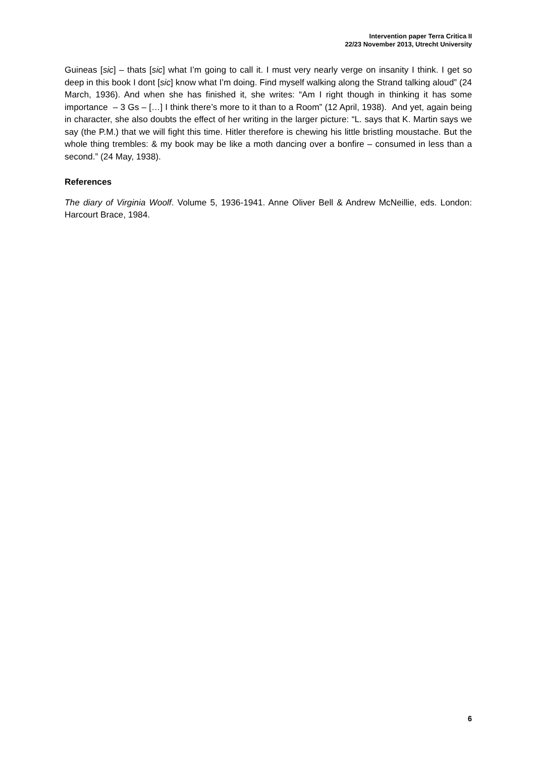Intervention paper Terra Critica II
22/23 November 2013, Utrecht University
Guineas [sic] – thats [sic] what I’m going to call it. I must very nearly verge on insanity I think. I get so deep in this book I dont [sic] know what I’m doing. Find myself walking along the Strand talking aloud” (24 March, 1936). And when she has finished it, she writes: “Am I right though in thinking it has some importance – 3 Gs – […] I think there’s more to it than to a Room” (12 April, 1938). And yet, again being in character, she also doubts the effect of her writing in the larger picture: “L. says that K. Martin says we say (the P.M.) that we will fight this time. Hitler therefore is chewing his little bristling moustache. But the whole thing trembles: & my book may be like a moth dancing over a bonfire – consumed in less than a second.” (24 May, 1938).
References
The diary of Virginia Woolf. Volume 5, 1936-1941. Anne Oliver Bell & Andrew McNeillie, eds. London: Harcourt Brace, 1984.
6